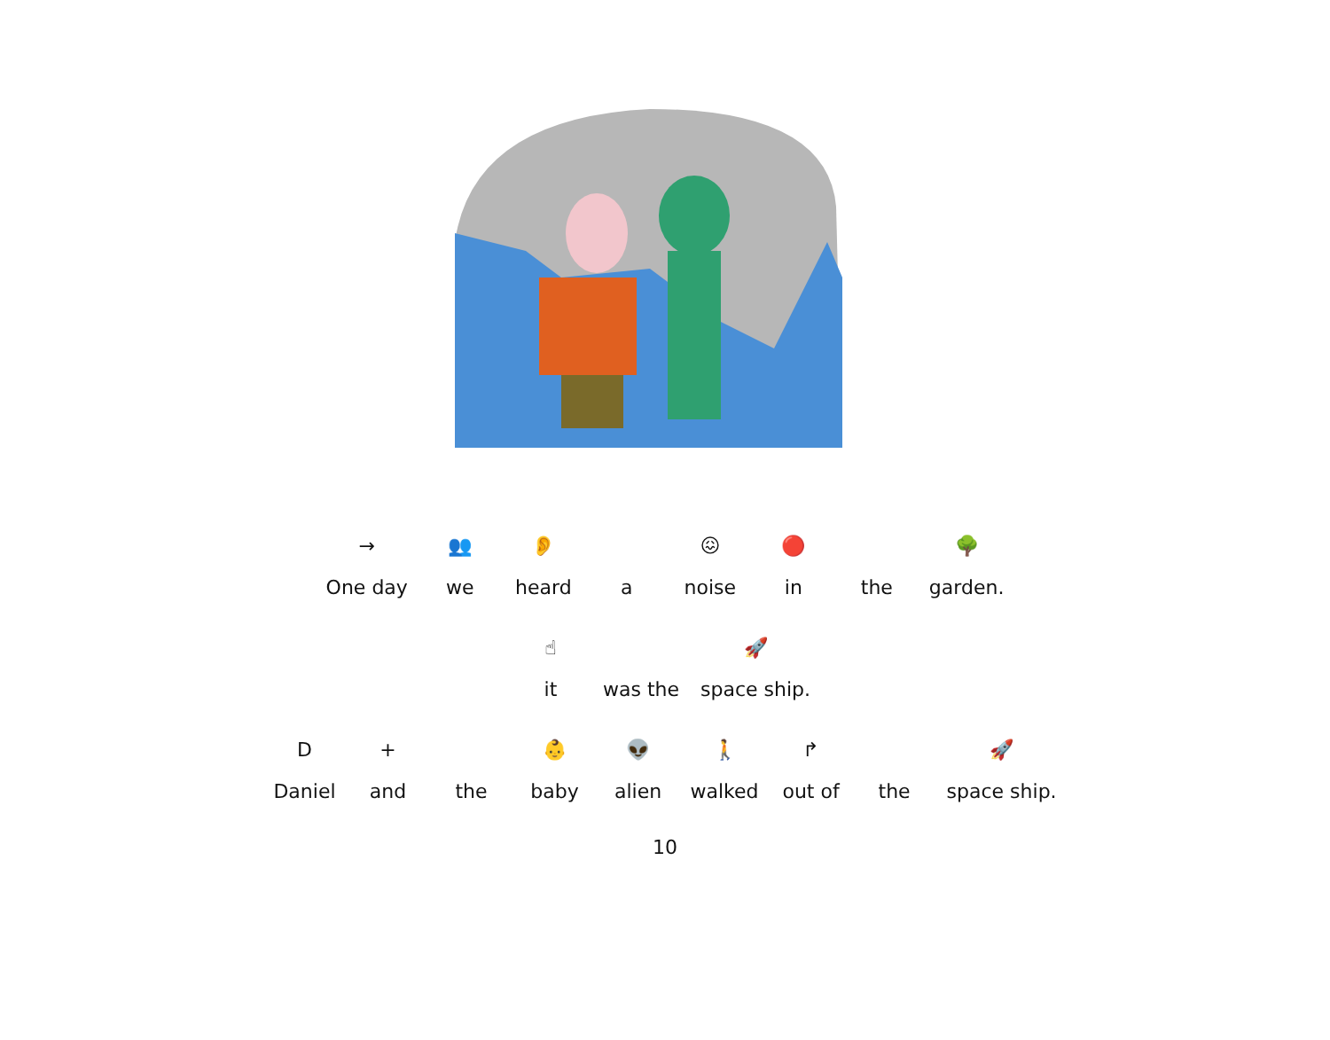→
One day
👥
we
👂
heard
a
😖
noise
🔴
in
the
🌳
garden.
☝
it
was the
🚀
space ship.
D
Daniel
+
and
the
👶
baby
👽
alien
🚶
walked
↱
out of
the
🚀
space ship.
10